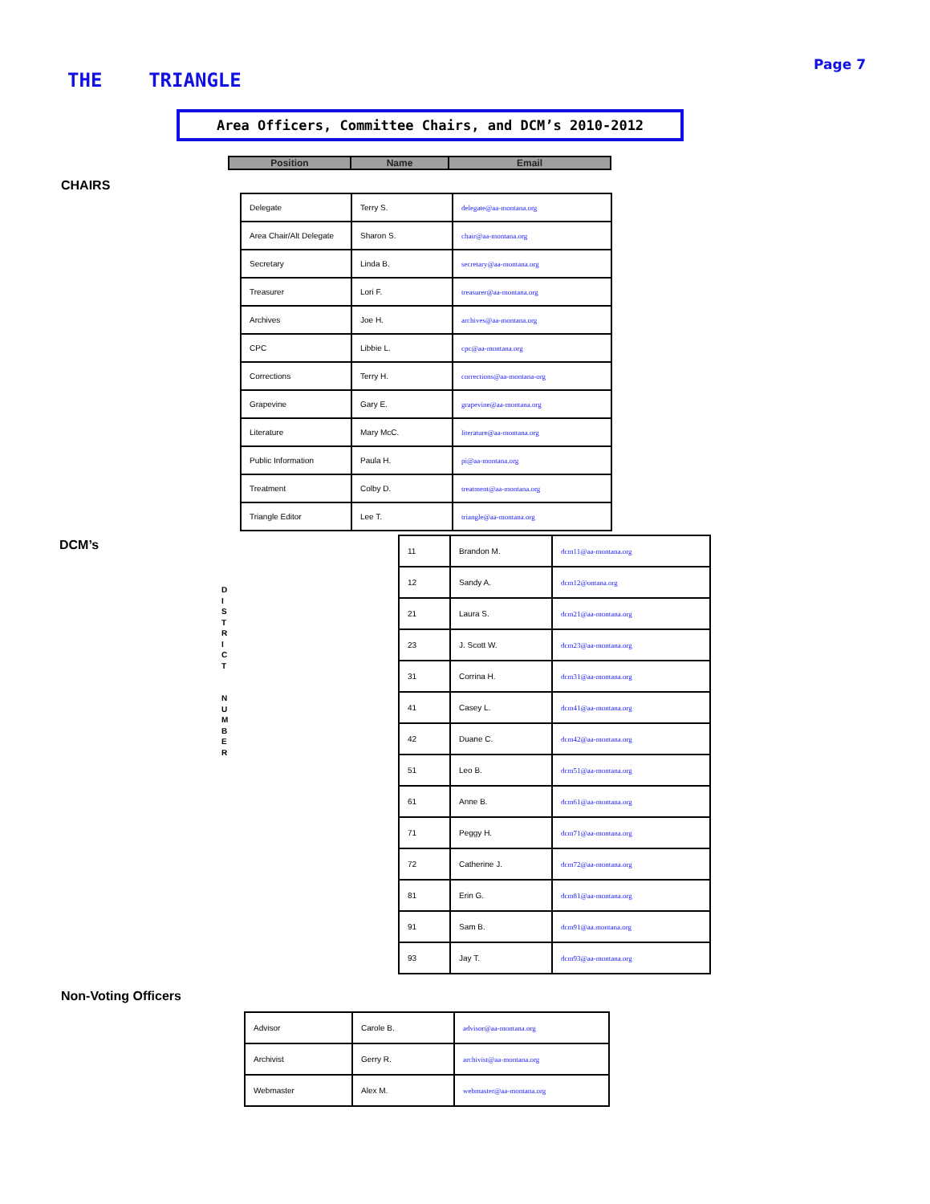THE TRIANGLE
Page 7
Area Officers, Committee Chairs, and DCM’s 2010-2012
| Position | Name | Email |
| --- | --- | --- |
CHAIRS
| Delegate | Terry S. | delegate@aa-montana.org |
| Area Chair/Alt Delegate | Sharon S. | chair@aa-montana.org |
| Secretary | Linda B. | secretary@aa-montana.org |
| Treasurer | Lori F. | treasurer@aa-montana.org |
| Archives | Joe H. | archives@aa-montana.org |
| CPC | Libbie L. | cpc@aa-montana.org |
| Corrections | Terry H. | corrections@aa-montana-org |
| Grapevine | Gary E. | grapevine@aa-montana.org |
| Literature | Mary McC. | literature@aa-montana.org |
| Public Information | Paula H. | pi@aa-montana.org |
| Treatment | Colby D. | treatment@aa-montana.org |
| Triangle Editor | Lee T. | triangle@aa-montana.org |
DCM’s
D
I
S
T
R
I
C
T
N
U
M
B
E
R
| 11 | Brandon M. | dcm11@aa-montana.org |
| 12 | Sandy A. | dcm12@ontana.org |
| 21 | Laura S. | dcm21@aa-montana.org |
| 23 | J. Scott W. | dcm23@aa-montana.org |
| 31 | Corrina H. | dcm31@aa-montana.org |
| 41 | Casey L. | dcm41@aa-montana.org |
| 42 | Duane C. | dcm42@aa-montana.org |
| 51 | Leo B. | dcm51@aa-montana.org |
| 61 | Anne B. | dcm61@aa-montana.org |
| 71 | Peggy H. | dcm71@aa-montana.org |
| 72 | Catherine J. | dcm72@aa-montana.org |
| 81 | Erin G. | dcm81@aa-montana.org |
| 91 | Sam B. | dcm91@aa.montana.org |
| 93 | Jay T. | dcm93@aa-montana.org |
Non-Voting Officers
| Advisor | Carole B. | advisor@aa-montana.org |
| Archivist | Gerry R. | archivist@aa-montana.org |
| Webmaster | Alex M. | webmaster@aa-montana.org |